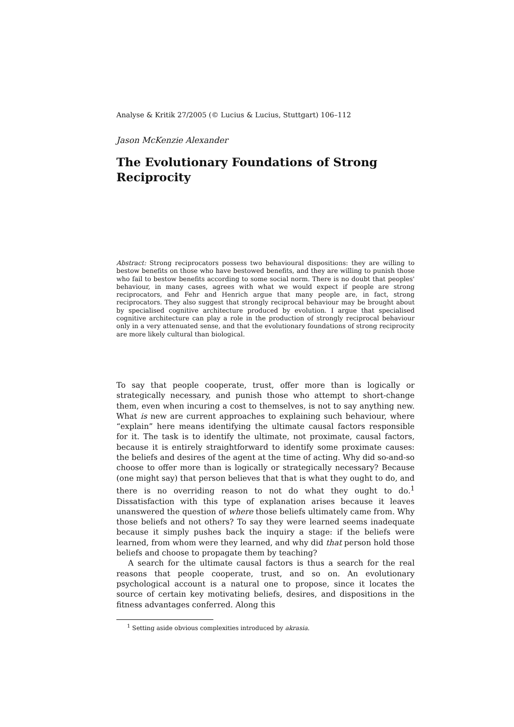Analyse & Kritik 27/2005 (© Lucius & Lucius, Stuttgart) 106–112
Jason McKenzie Alexander
The Evolutionary Foundations of Strong Reciprocity
Abstract: Strong reciprocators possess two behavioural dispositions: they are willing to bestow benefits on those who have bestowed benefits, and they are willing to punish those who fail to bestow benefits according to some social norm. There is no doubt that peoples' behaviour, in many cases, agrees with what we would expect if people are strong reciprocators, and Fehr and Henrich argue that many people are, in fact, strong reciprocators. They also suggest that strongly reciprocal behaviour may be brought about by specialised cognitive architecture produced by evolution. I argue that specialised cognitive architecture can play a role in the production of strongly reciprocal behaviour only in a very attenuated sense, and that the evolutionary foundations of strong reciprocity are more likely cultural than biological.
To say that people cooperate, trust, offer more than is logically or strategically necessary, and punish those who attempt to short-change them, even when incuring a cost to themselves, is not to say anything new. What is new are current approaches to explaining such behaviour, where “explain” here means identifying the ultimate causal factors responsible for it. The task is to identify the ultimate, not proximate, causal factors, because it is entirely straightforward to identify some proximate causes: the beliefs and desires of the agent at the time of acting. Why did so-and-so choose to offer more than is logically or strategically necessary? Because (one might say) that person believes that that is what they ought to do, and there is no overriding reason to not do what they ought to do.<sup>1</sup> Dissatisfaction with this type of explanation arises because it leaves unanswered the question of where those beliefs ultimately came from. Why those beliefs and not others? To say they were learned seems inadequate because it simply pushes back the inquiry a stage: if the beliefs were learned, from whom were they learned, and why did that person hold those beliefs and choose to propagate them by teaching?
A search for the ultimate causal factors is thus a search for the real reasons that people cooperate, trust, and so on. An evolutionary psychological account is a natural one to propose, since it locates the source of certain key motivating beliefs, desires, and dispositions in the fitness advantages conferred. Along this
<sup>1</sup> Setting aside obvious complexities introduced by akrasia.